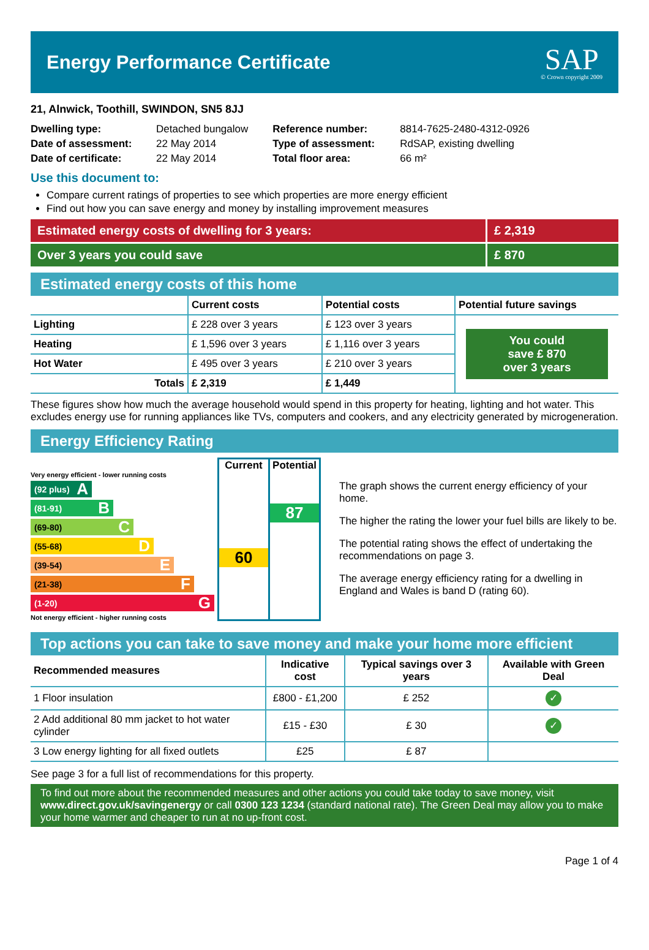Energy Performance Certificate
SAP
© Crown copyright 2009
21, Alnwick, Toothill, SWINDON, SN5 8JJ
Dwelling type: Detached bungalow
Date of assessment: 22 May 2014
Date of certificate: 22 May 2014
Reference number: 8814-7625-2480-4312-0926
Type of assessment: RdSAP, existing dwelling
Total floor area: 66 m²
Use this document to:
Compare current ratings of properties to see which properties are more energy efficient
Find out how you can save energy and money by installing improvement measures
Estimated energy costs of dwelling for 3 years:
£ 2,319
Over 3 years you could save £ 870
Estimated energy costs of this home
| | Current costs | Potential costs | Potential future savings |
| --- | --- | --- | --- |
| Lighting | £ 228 over 3 years | £ 123 over 3 years | You could save £ 870 over 3 years |
| Heating | £ 1,596 over 3 years | £ 1,116 over 3 years | |
| Hot Water | £ 495 over 3 years | £ 210 over 3 years | |
| Totals | £ 2,319 | £ 1,449 | |
These figures show how much the average household would spend in this property for heating, lighting and hot water. This excludes energy use for running appliances like TVs, computers and cookers, and any electricity generated by microgeneration.
Energy Efficiency Rating
Very energy efficient - lower running costs
(92 plus) A
(81-91) B
(69-80) C
(55-68) D
(39-54) E
(21-38) F
(1-20) G
Not energy efficient - higher running costs
Current
60
Potential
87
The graph shows the current energy efficiency of your home.
The higher the rating the lower your fuel bills are likely to be.
The potential rating shows the effect of undertaking the recommendations on page 3.
The average energy efficiency rating for a dwelling in England and Wales is band D (rating 60).
Top actions you can take to save money and make your home more efficient
| Recommended measures | Indicative cost | Typical savings over 3 years | Available with Green Deal |
| --- | --- | --- | --- |
| 1 Floor insulation | £800 - £1,200 | £ 252 | ✓ |
| 2 Add additional 80 mm jacket to hot water cylinder | £15 - £30 | £ 30 | ✓ |
| 3 Low energy lighting for all fixed outlets | £25 | £ 87 | |
See page 3 for a full list of recommendations for this property.
To find out more about the recommended measures and other actions you could take today to save money, visit www.direct.gov.uk/savingenergy or call 0300 123 1234 (standard national rate). The Green Deal may allow you to make your home warmer and cheaper to run at no up-front cost.
Page 1 of 4